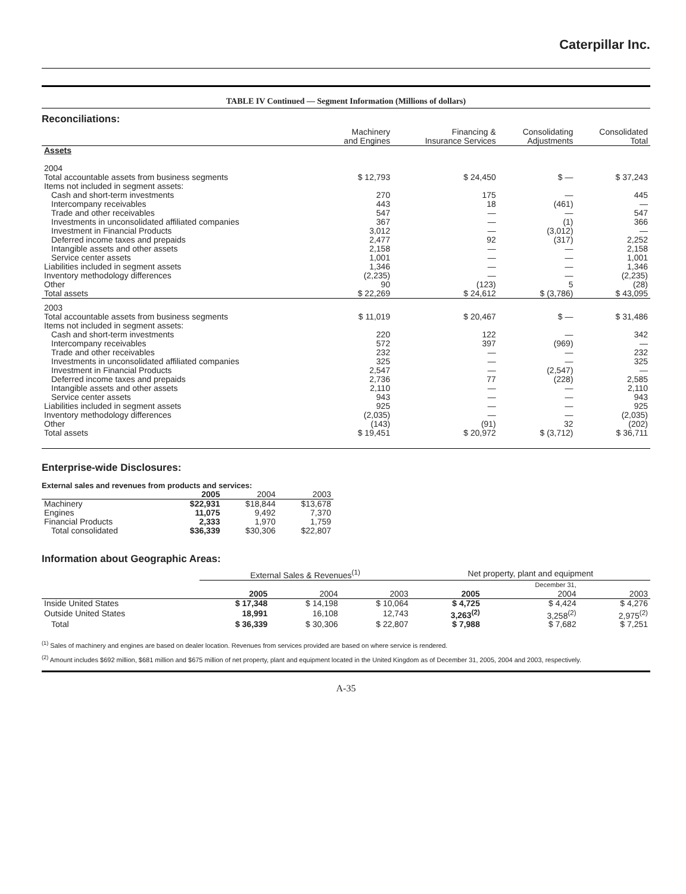Caterpillar Inc.
TABLE IV Continued — Segment Information (Millions of dollars)
Reconciliations:
| | Machinery and Engines | Financing & Insurance Services | Consolidating Adjustments | Consolidated Total |
| --- | --- | --- | --- | --- |
| Assets 2004 | | | | |
| Total accountable assets from business segments | $ 12,793 | $ 24,450 | $ — | $ 37,243 |
| Items not included in segment assets: | | | | |
| Cash and short-term investments | 270 | 175 | — | 445 |
| Intercompany receivables | 443 | 18 | (461) | — |
| Trade and other receivables | 547 | — | — | 547 |
| Investments in unconsolidated affiliated companies | 367 | — | (1) | 366 |
| Investment in Financial Products | 3,012 | — | (3,012) | — |
| Deferred income taxes and prepaids | 2,477 | 92 | (317) | 2,252 |
| Intangible assets and other assets | 2,158 | — | — | 2,158 |
| Service center assets | 1,001 | — | — | 1,001 |
| Liabilities included in segment assets | 1,346 | — | — | 1,346 |
| Inventory methodology differences | (2,235) | — | — | (2,235) |
| Other | 90 | (123) | 5 | (28) |
| Total assets | $ 22,269 | $ 24,612 | $ (3,786) | $ 43,095 |
| 2003 | | | | |
| Total accountable assets from business segments | $ 11,019 | $ 20,467 | $ — | $ 31,486 |
| Items not included in segment assets: | | | | |
| Cash and short-term investments | 220 | 122 | — | 342 |
| Intercompany receivables | 572 | 397 | (969) | — |
| Trade and other receivables | 232 | — | — | 232 |
| Investments in unconsolidated affiliated companies | 325 | — | — | 325 |
| Investment in Financial Products | 2,547 | — | (2,547) | — |
| Deferred income taxes and prepaids | 2,736 | 77 | (228) | 2,585 |
| Intangible assets and other assets | 2,110 | — | — | 2,110 |
| Service center assets | 943 | — | — | 943 |
| Liabilities included in segment assets | 925 | — | — | 925 |
| Inventory methodology differences | (2,035) | — | — | (2,035) |
| Other | (143) | (91) | 32 | (202) |
| Total assets | $ 19,451 | $ 20,972 | $ (3,712) | $ 36,711 |
Enterprise-wide Disclosures:
External sales and revenues from products and services:
| | 2005 | 2004 | 2003 |
| --- | --- | --- | --- |
| Machinery | $22,931 | $18,844 | $13,678 |
| Engines | 11,075 | 9,492 | 7,370 |
| Financial Products | 2,333 | 1,970 | 1,759 |
| Total consolidated | $36,339 | $30,306 | $22,807 |
Information about Geographic Areas:
| | External Sales & Revenues<sup>(1)</sup> | | | Net property, plant and equipment | | |
| --- | --- | --- | --- | --- | --- | --- |
| | | | | | December 31, | |
| | 2005 | 2004 | 2003 | 2005 | 2004 | 2003 |
| Inside United States | $ 17,348 | $ 14,198 | $ 10,064 | $ 4,725 | $ 4,424 | $ 4,276 |
| Outside United States | 18,991 | 16,108 | 12,743 | 3,263<sup>(2)</sup> | 3,258<sup>(2)</sup> | 2,975<sup>(2)</sup> |
| Total | $ 36,339 | $ 30,306 | $ 22,807 | $ 7,988 | $ 7,682 | $ 7,251 |
<sup>(1)</sup> Sales of machinery and engines are based on dealer location. Revenues from services provided are based on where service is rendered.
<sup>(2)</sup> Amount includes $692 million, $681 million and $675 million of net property, plant and equipment located in the United Kingdom as of December 31, 2005, 2004 and 2003, respectively.
A-35